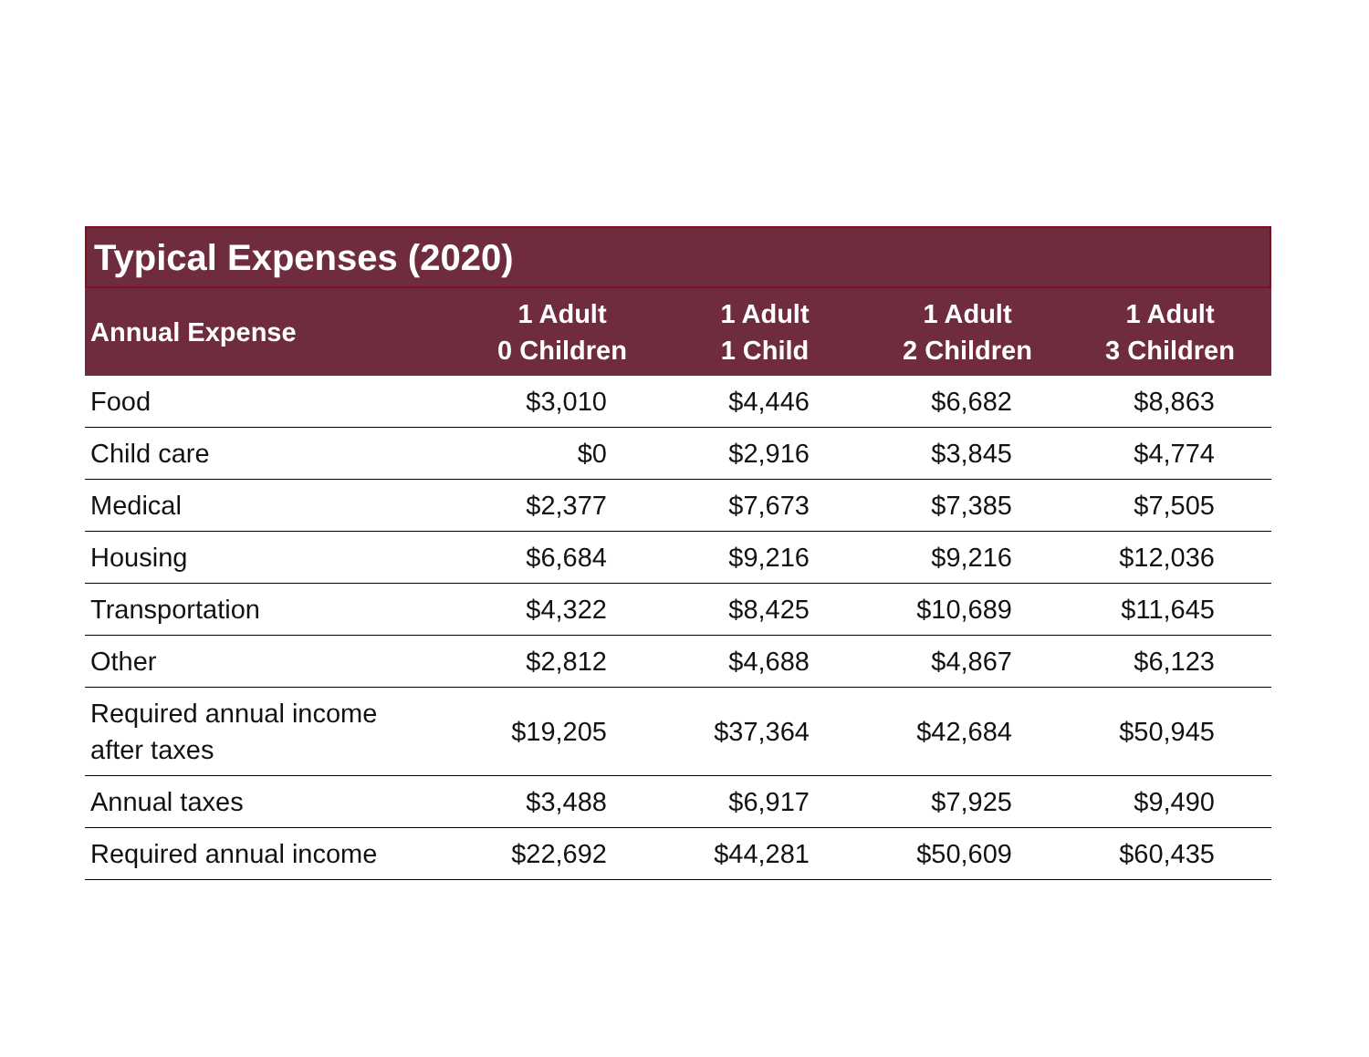Typical Expenses (2020)
| Annual Expense | 1 Adult 0 Children | 1 Adult 1 Child | 1 Adult 2 Children | 1 Adult 3 Children |
| --- | --- | --- | --- | --- |
| Food | $3,010 | $4,446 | $6,682 | $8,863 |
| Child care | $0 | $2,916 | $3,845 | $4,774 |
| Medical | $2,377 | $7,673 | $7,385 | $7,505 |
| Housing | $6,684 | $9,216 | $9,216 | $12,036 |
| Transportation | $4,322 | $8,425 | $10,689 | $11,645 |
| Other | $2,812 | $4,688 | $4,867 | $6,123 |
| Required annual income after taxes | $19,205 | $37,364 | $42,684 | $50,945 |
| Annual taxes | $3,488 | $6,917 | $7,925 | $9,490 |
| Required annual income | $22,692 | $44,281 | $50,609 | $60,435 |